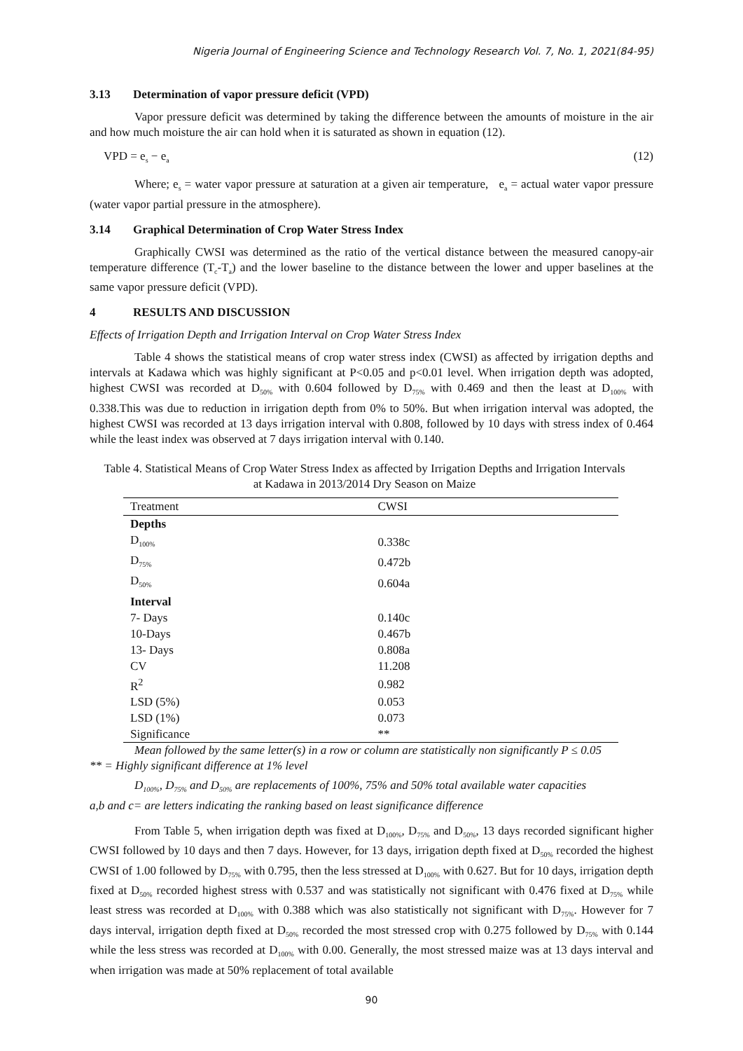Nigeria Journal of Engineering Science and Technology Research Vol. 7, No. 1, 2021(84-95)
3.13 Determination of vapor pressure deficit (VPD)
Vapor pressure deficit was determined by taking the difference between the amounts of moisture in the air and how much moisture the air can hold when it is saturated as shown in equation (12).
VPD = e<sub>s</sub> − e<sub>a</sub> (12)
Where; e<sub>s</sub> = water vapor pressure at saturation at a given air temperature, e<sub>a</sub> = actual water vapor pressure (water vapor partial pressure in the atmosphere).
3.14 Graphical Determination of Crop Water Stress Index
Graphically CWSI was determined as the ratio of the vertical distance between the measured canopy-air temperature difference (T<sub>c</sub>-T<sub>a</sub>) and the lower baseline to the distance between the lower and upper baselines at the same vapor pressure deficit (VPD).
4 RESULTS AND DISCUSSION
Effects of Irrigation Depth and Irrigation Interval on Crop Water Stress Index
Table 4 shows the statistical means of crop water stress index (CWSI) as affected by irrigation depths and intervals at Kadawa which was highly significant at P<0.05 and p<0.01 level. When irrigation depth was adopted, highest CWSI was recorded at D<sub>50%</sub> with 0.604 followed by D<sub>75%</sub> with 0.469 and then the least at D<sub>100%</sub> with 0.338.This was due to reduction in irrigation depth from 0% to 50%. But when irrigation interval was adopted, the highest CWSI was recorded at 13 days irrigation interval with 0.808, followed by 10 days with stress index of 0.464 while the least index was observed at 7 days irrigation interval with 0.140.
Table 4. Statistical Means of Crop Water Stress Index as affected by Irrigation Depths and Irrigation Intervals at Kadawa in 2013/2014 Dry Season on Maize
| Treatment | CWSI |
| --- | --- |
| Depths | |
| D<sub>100%</sub> | 0.338c |
| D<sub>75%</sub> | 0.472b |
| D<sub>50%</sub> | 0.604a |
| Interval | |
| 7- Days | 0.140c |
| 10-Days | 0.467b |
| 13- Days | 0.808a |
| CV | 11.208 |
| R<sup>2</sup> | 0.982 |
| LSD (5%) | 0.053 |
| LSD (1%) | 0.073 |
| Significance | ** |
Mean followed by the same letter(s) in a row or column are statistically non significantly P ≤ 0.05
** = Highly significant difference at 1% level
D<sub>100%</sub>, D<sub>75%</sub> and D<sub>50%</sub> are replacements of 100%, 75% and 50% total available water capacities
a,b and c= are letters indicating the ranking based on least significance difference
From Table 5, when irrigation depth was fixed at D<sub>100%</sub>, D<sub>75%</sub> and D<sub>50%</sub>, 13 days recorded significant higher CWSI followed by 10 days and then 7 days. However, for 13 days, irrigation depth fixed at D<sub>50%</sub> recorded the highest CWSI of 1.00 followed by D<sub>75%</sub> with 0.795, then the less stressed at D<sub>100%</sub> with 0.627. But for 10 days, irrigation depth fixed at D<sub>50%</sub> recorded highest stress with 0.537 and was statistically not significant with 0.476 fixed at D<sub>75%</sub> while least stress was recorded at D<sub>100%</sub> with 0.388 which was also statistically not significant with D<sub>75%</sub>. However for 7 days interval, irrigation depth fixed at D<sub>50%</sub> recorded the most stressed crop with 0.275 followed by D<sub>75%</sub> with 0.144 while the less stress was recorded at D<sub>100%</sub> with 0.00. Generally, the most stressed maize was at 13 days interval and when irrigation was made at 50% replacement of total available
90